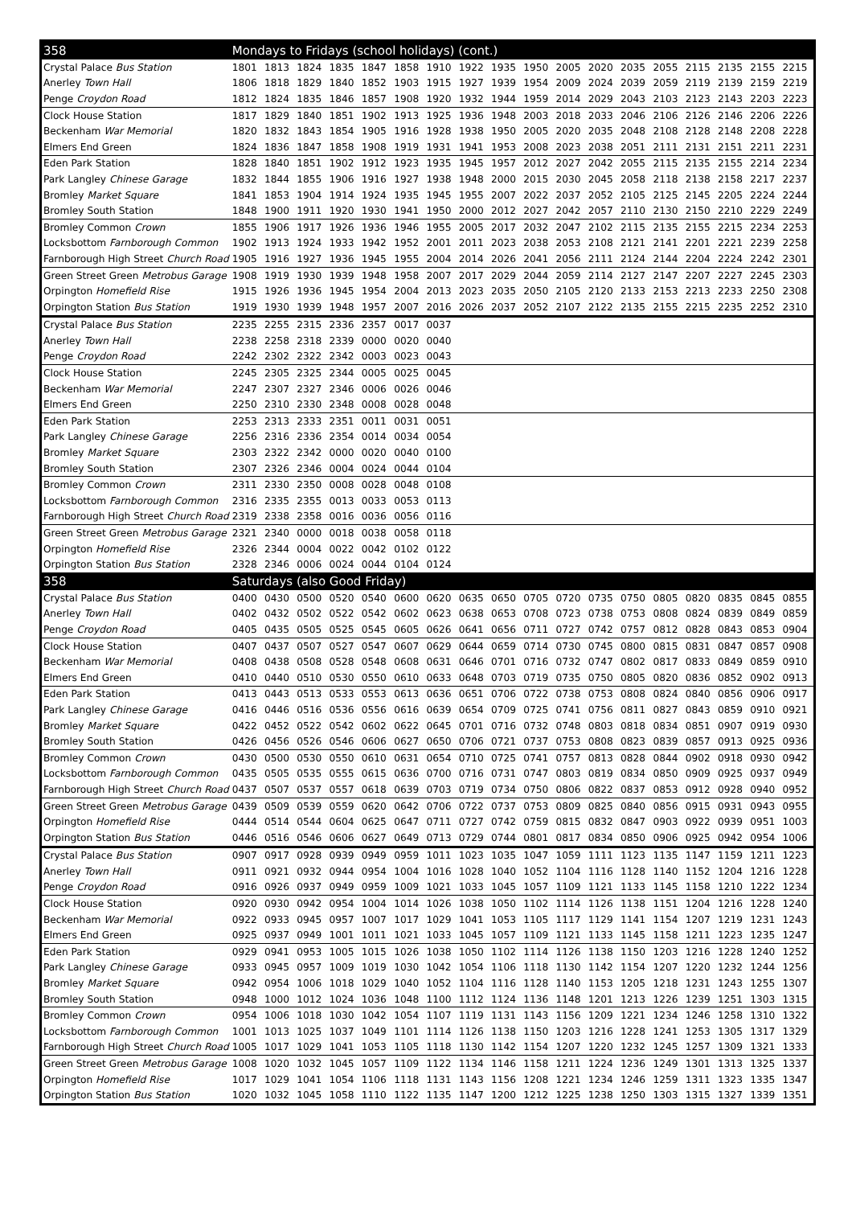| 358 | Mondays to Fridays (school holidays) (cont.) | | | | | | | | | | | | | | | | | |
| Crystal Palace Bus Station | 1801 | 1813 | 1824 | 1835 | 1847 | 1858 | 1910 | 1922 | 1935 | 1950 | 2005 | 2020 | 2035 | 2055 | 2115 | 2135 | 2155 | 2215 |
| Anerley Town Hall | 1806 | 1818 | 1829 | 1840 | 1852 | 1903 | 1915 | 1927 | 1939 | 1954 | 2009 | 2024 | 2039 | 2059 | 2119 | 2139 | 2159 | 2219 |
| Penge Croydon Road | 1812 | 1824 | 1835 | 1846 | 1857 | 1908 | 1920 | 1932 | 1944 | 1959 | 2014 | 2029 | 2043 | 2103 | 2123 | 2143 | 2203 | 2223 |
| Clock House Station | 1817 | 1829 | 1840 | 1851 | 1902 | 1913 | 1925 | 1936 | 1948 | 2003 | 2018 | 2033 | 2046 | 2106 | 2126 | 2146 | 2206 | 2226 |
| Beckenham War Memorial | 1820 | 1832 | 1843 | 1854 | 1905 | 1916 | 1928 | 1938 | 1950 | 2005 | 2020 | 2035 | 2048 | 2108 | 2128 | 2148 | 2208 | 2228 |
| Elmers End Green | 1824 | 1836 | 1847 | 1858 | 1908 | 1919 | 1931 | 1941 | 1953 | 2008 | 2023 | 2038 | 2051 | 2111 | 2131 | 2151 | 2211 | 2231 |
| Eden Park Station | 1828 | 1840 | 1851 | 1902 | 1912 | 1923 | 1935 | 1945 | 1957 | 2012 | 2027 | 2042 | 2055 | 2115 | 2135 | 2155 | 2214 | 2234 |
| Park Langley Chinese Garage | 1832 | 1844 | 1855 | 1906 | 1916 | 1927 | 1938 | 1948 | 2000 | 2015 | 2030 | 2045 | 2058 | 2118 | 2138 | 2158 | 2217 | 2237 |
| Bromley Market Square | 1841 | 1853 | 1904 | 1914 | 1924 | 1935 | 1945 | 1955 | 2007 | 2022 | 2037 | 2052 | 2105 | 2125 | 2145 | 2205 | 2224 | 2244 |
| Bromley South Station | 1848 | 1900 | 1911 | 1920 | 1930 | 1941 | 1950 | 2000 | 2012 | 2027 | 2042 | 2057 | 2110 | 2130 | 2150 | 2210 | 2229 | 2249 |
| Bromley Common Crown | 1855 | 1906 | 1917 | 1926 | 1936 | 1946 | 1955 | 2005 | 2017 | 2032 | 2047 | 2102 | 2115 | 2135 | 2155 | 2215 | 2234 | 2253 |
| Locksbottom Farnborough Common | 1902 | 1913 | 1924 | 1933 | 1942 | 1952 | 2001 | 2011 | 2023 | 2038 | 2053 | 2108 | 2121 | 2141 | 2201 | 2221 | 2239 | 2258 |
| Farnborough High Street Church Road | 1905 | 1916 | 1927 | 1936 | 1945 | 1955 | 2004 | 2014 | 2026 | 2041 | 2056 | 2111 | 2124 | 2144 | 2204 | 2224 | 2242 | 2301 |
| Green Street Green Metrobus Garage | 1908 | 1919 | 1930 | 1939 | 1948 | 1958 | 2007 | 2017 | 2029 | 2044 | 2059 | 2114 | 2127 | 2147 | 2207 | 2227 | 2245 | 2303 |
| Orpington Homefield Rise | 1915 | 1926 | 1936 | 1945 | 1954 | 2004 | 2013 | 2023 | 2035 | 2050 | 2105 | 2120 | 2133 | 2153 | 2213 | 2233 | 2250 | 2308 |
| Orpington Station Bus Station | 1919 | 1930 | 1939 | 1948 | 1957 | 2007 | 2016 | 2026 | 2037 | 2052 | 2107 | 2122 | 2135 | 2155 | 2215 | 2235 | 2252 | 2310 |
| Crystal Palace Bus Station | 2235 | 2255 | 2315 | 2336 | 2357 | 0017 | 0037 | | | | | | | | | | | |
| Anerley Town Hall | 2238 | 2258 | 2318 | 2339 | 0000 | 0020 | 0040 | | | | | | | | | | | |
| Penge Croydon Road | 2242 | 2302 | 2322 | 2342 | 0003 | 0023 | 0043 | | | | | | | | | | | |
| Clock House Station | 2245 | 2305 | 2325 | 2344 | 0005 | 0025 | 0045 | | | | | | | | | | | |
| Beckenham War Memorial | 2247 | 2307 | 2327 | 2346 | 0006 | 0026 | 0046 | | | | | | | | | | | |
| Elmers End Green | 2250 | 2310 | 2330 | 2348 | 0008 | 0028 | 0048 | | | | | | | | | | | |
| Eden Park Station | 2253 | 2313 | 2333 | 2351 | 0011 | 0031 | 0051 | | | | | | | | | | | |
| Park Langley Chinese Garage | 2256 | 2316 | 2336 | 2354 | 0014 | 0034 | 0054 | | | | | | | | | | | |
| Bromley Market Square | 2303 | 2322 | 2342 | 0000 | 0020 | 0040 | 0100 | | | | | | | | | | | |
| Bromley South Station | 2307 | 2326 | 2346 | 0004 | 0024 | 0044 | 0104 | | | | | | | | | | | |
| Bromley Common Crown | 2311 | 2330 | 2350 | 0008 | 0028 | 0048 | 0108 | | | | | | | | | | | |
| Locksbottom Farnborough Common | 2316 | 2335 | 2355 | 0013 | 0033 | 0053 | 0113 | | | | | | | | | | | |
| Farnborough High Street Church Road | 2319 | 2338 | 2358 | 0016 | 0036 | 0056 | 0116 | | | | | | | | | | | |
| Green Street Green Metrobus Garage | 2321 | 2340 | 0000 | 0018 | 0038 | 0058 | 0118 | | | | | | | | | | | |
| Orpington Homefield Rise | 2326 | 2344 | 0004 | 0022 | 0042 | 0102 | 0122 | | | | | | | | | | | |
| Orpington Station Bus Station | 2328 | 2346 | 0006 | 0024 | 0044 | 0104 | 0124 | | | | | | | | | | | |
| 358 | Saturdays (also Good Friday) | | | | | | | | | | | | | | | | | |
| Crystal Palace Bus Station | 0400 | 0430 | 0500 | 0520 | 0540 | 0600 | 0620 | 0635 | 0650 | 0705 | 0720 | 0735 | 0750 | 0805 | 0820 | 0835 | 0845 | 0855 |
| Anerley Town Hall | 0402 | 0432 | 0502 | 0522 | 0542 | 0602 | 0623 | 0638 | 0653 | 0708 | 0723 | 0738 | 0753 | 0808 | 0824 | 0839 | 0849 | 0859 |
| Penge Croydon Road | 0405 | 0435 | 0505 | 0525 | 0545 | 0605 | 0626 | 0641 | 0656 | 0711 | 0727 | 0742 | 0757 | 0812 | 0828 | 0843 | 0853 | 0904 |
| Clock House Station | 0407 | 0437 | 0507 | 0527 | 0547 | 0607 | 0629 | 0644 | 0659 | 0714 | 0730 | 0745 | 0800 | 0815 | 0831 | 0847 | 0857 | 0908 |
| Beckenham War Memorial | 0408 | 0438 | 0508 | 0528 | 0548 | 0608 | 0631 | 0646 | 0701 | 0716 | 0732 | 0747 | 0802 | 0817 | 0833 | 0849 | 0859 | 0910 |
| Elmers End Green | 0410 | 0440 | 0510 | 0530 | 0550 | 0610 | 0633 | 0648 | 0703 | 0719 | 0735 | 0750 | 0805 | 0820 | 0836 | 0852 | 0902 | 0913 |
| Eden Park Station | 0413 | 0443 | 0513 | 0533 | 0553 | 0613 | 0636 | 0651 | 0706 | 0722 | 0738 | 0753 | 0808 | 0824 | 0840 | 0856 | 0906 | 0917 |
| Park Langley Chinese Garage | 0416 | 0446 | 0516 | 0536 | 0556 | 0616 | 0639 | 0654 | 0709 | 0725 | 0741 | 0756 | 0811 | 0827 | 0843 | 0859 | 0910 | 0921 |
| Bromley Market Square | 0422 | 0452 | 0522 | 0542 | 0602 | 0622 | 0645 | 0701 | 0716 | 0732 | 0748 | 0803 | 0818 | 0834 | 0851 | 0907 | 0919 | 0930 |
| Bromley South Station | 0426 | 0456 | 0526 | 0546 | 0606 | 0627 | 0650 | 0706 | 0721 | 0737 | 0753 | 0808 | 0823 | 0839 | 0857 | 0913 | 0925 | 0936 |
| Bromley Common Crown | 0430 | 0500 | 0530 | 0550 | 0610 | 0631 | 0654 | 0710 | 0725 | 0741 | 0757 | 0813 | 0828 | 0844 | 0902 | 0918 | 0930 | 0942 |
| Locksbottom Farnborough Common | 0435 | 0505 | 0535 | 0555 | 0615 | 0636 | 0700 | 0716 | 0731 | 0747 | 0803 | 0819 | 0834 | 0850 | 0909 | 0925 | 0937 | 0949 |
| Farnborough High Street Church Road | 0437 | 0507 | 0537 | 0557 | 0618 | 0639 | 0703 | 0719 | 0734 | 0750 | 0806 | 0822 | 0837 | 0853 | 0912 | 0928 | 0940 | 0952 |
| Green Street Green Metrobus Garage | 0439 | 0509 | 0539 | 0559 | 0620 | 0642 | 0706 | 0722 | 0737 | 0753 | 0809 | 0825 | 0840 | 0856 | 0915 | 0931 | 0943 | 0955 |
| Orpington Homefield Rise | 0444 | 0514 | 0544 | 0604 | 0625 | 0647 | 0711 | 0727 | 0742 | 0759 | 0815 | 0832 | 0847 | 0903 | 0922 | 0939 | 0951 | 1003 |
| Orpington Station Bus Station | 0446 | 0516 | 0546 | 0606 | 0627 | 0649 | 0713 | 0729 | 0744 | 0801 | 0817 | 0834 | 0850 | 0906 | 0925 | 0942 | 0954 | 1006 |
| Crystal Palace Bus Station | 0907 | 0917 | 0928 | 0939 | 0949 | 0959 | 1011 | 1023 | 1035 | 1047 | 1059 | 1111 | 1123 | 1135 | 1147 | 1159 | 1211 | 1223 |
| Anerley Town Hall | 0911 | 0921 | 0932 | 0944 | 0954 | 1004 | 1016 | 1028 | 1040 | 1052 | 1104 | 1116 | 1128 | 1140 | 1152 | 1204 | 1216 | 1228 |
| Penge Croydon Road | 0916 | 0926 | 0937 | 0949 | 0959 | 1009 | 1021 | 1033 | 1045 | 1057 | 1109 | 1121 | 1133 | 1145 | 1158 | 1210 | 1222 | 1234 |
| Clock House Station | 0920 | 0930 | 0942 | 0954 | 1004 | 1014 | 1026 | 1038 | 1050 | 1102 | 1114 | 1126 | 1138 | 1151 | 1204 | 1216 | 1228 | 1240 |
| Beckenham War Memorial | 0922 | 0933 | 0945 | 0957 | 1007 | 1017 | 1029 | 1041 | 1053 | 1105 | 1117 | 1129 | 1141 | 1154 | 1207 | 1219 | 1231 | 1243 |
| Elmers End Green | 0925 | 0937 | 0949 | 1001 | 1011 | 1021 | 1033 | 1045 | 1057 | 1109 | 1121 | 1133 | 1145 | 1158 | 1211 | 1223 | 1235 | 1247 |
| Eden Park Station | 0929 | 0941 | 0953 | 1005 | 1015 | 1026 | 1038 | 1050 | 1102 | 1114 | 1126 | 1138 | 1150 | 1203 | 1216 | 1228 | 1240 | 1252 |
| Park Langley Chinese Garage | 0933 | 0945 | 0957 | 1009 | 1019 | 1030 | 1042 | 1054 | 1106 | 1118 | 1130 | 1142 | 1154 | 1207 | 1220 | 1232 | 1244 | 1256 |
| Bromley Market Square | 0942 | 0954 | 1006 | 1018 | 1029 | 1040 | 1052 | 1104 | 1116 | 1128 | 1140 | 1153 | 1205 | 1218 | 1231 | 1243 | 1255 | 1307 |
| Bromley South Station | 0948 | 1000 | 1012 | 1024 | 1036 | 1048 | 1100 | 1112 | 1124 | 1136 | 1148 | 1201 | 1213 | 1226 | 1239 | 1251 | 1303 | 1315 |
| Bromley Common Crown | 0954 | 1006 | 1018 | 1030 | 1042 | 1054 | 1107 | 1119 | 1131 | 1143 | 1156 | 1209 | 1221 | 1234 | 1246 | 1258 | 1310 | 1322 |
| Locksbottom Farnborough Common | 1001 | 1013 | 1025 | 1037 | 1049 | 1101 | 1114 | 1126 | 1138 | 1150 | 1203 | 1216 | 1228 | 1241 | 1253 | 1305 | 1317 | 1329 |
| Farnborough High Street Church Road | 1005 | 1017 | 1029 | 1041 | 1053 | 1105 | 1118 | 1130 | 1142 | 1154 | 1207 | 1220 | 1232 | 1245 | 1257 | 1309 | 1321 | 1333 |
| Green Street Green Metrobus Garage | 1008 | 1020 | 1032 | 1045 | 1057 | 1109 | 1122 | 1134 | 1146 | 1158 | 1211 | 1224 | 1236 | 1249 | 1301 | 1313 | 1325 | 1337 |
| Orpington Homefield Rise | 1017 | 1029 | 1041 | 1054 | 1106 | 1118 | 1131 | 1143 | 1156 | 1208 | 1221 | 1234 | 1246 | 1259 | 1311 | 1323 | 1335 | 1347 |
| Orpington Station Bus Station | 1020 | 1032 | 1045 | 1058 | 1110 | 1122 | 1135 | 1147 | 1200 | 1212 | 1225 | 1238 | 1250 | 1303 | 1315 | 1327 | 1339 | 1351 |